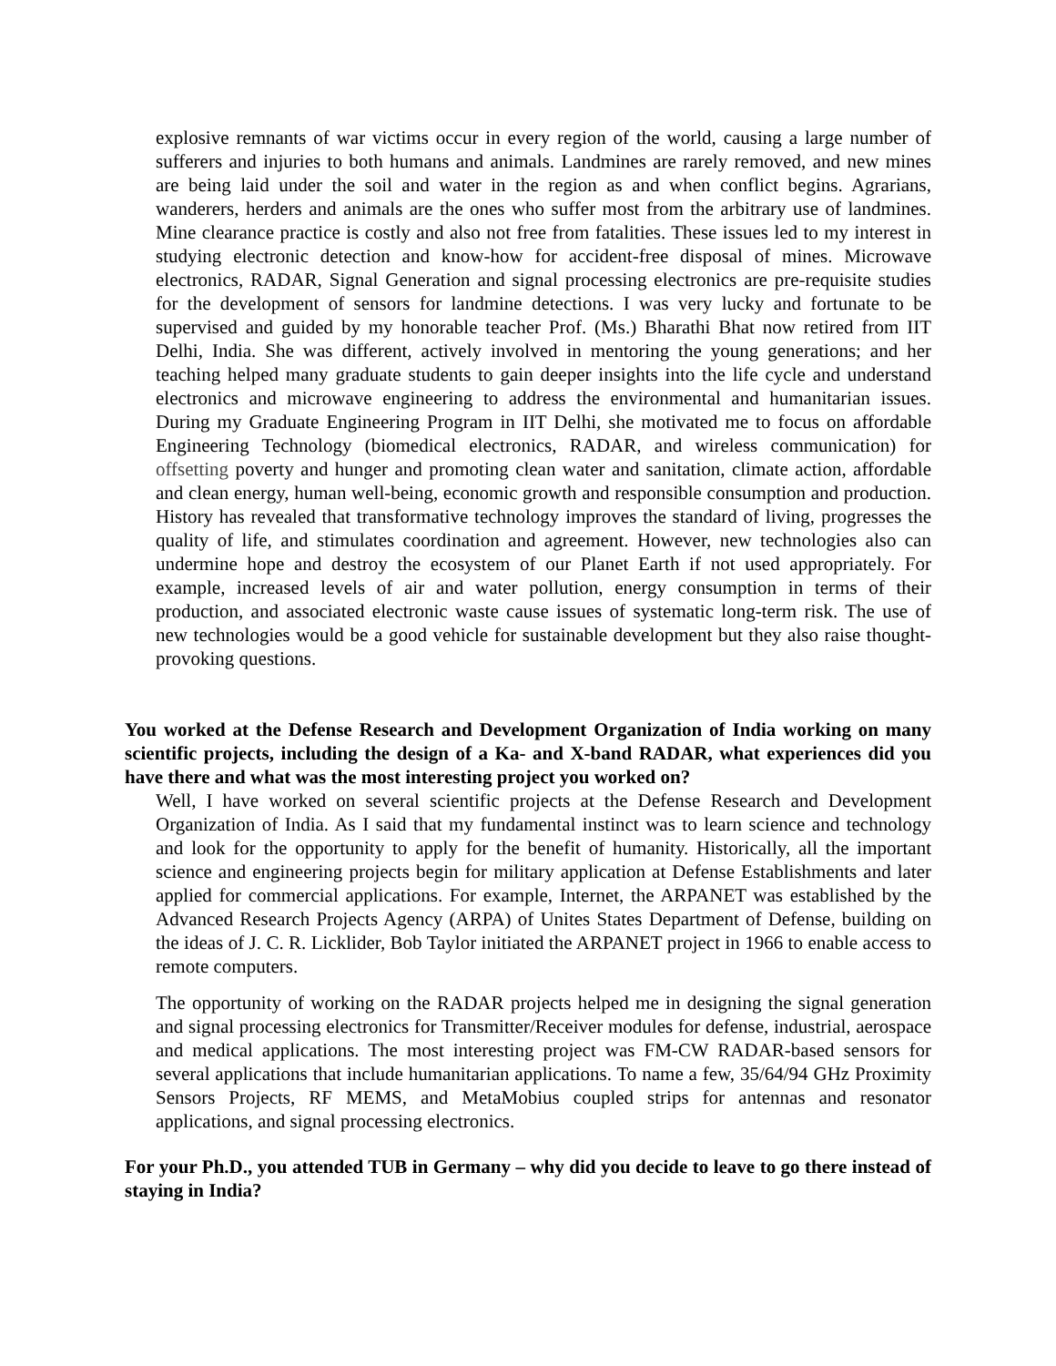explosive remnants of war victims occur in every region of the world, causing a large number of sufferers and injuries to both humans and animals. Landmines are rarely removed, and new mines are being laid under the soil and water in the region as and when conflict begins. Agrarians, wanderers, herders and animals are the ones who suffer most from the arbitrary use of landmines. Mine clearance practice is costly and also not free from fatalities. These issues led to my interest in studying electronic detection and know-how for accident-free disposal of mines. Microwave electronics, RADAR, Signal Generation and signal processing electronics are pre-requisite studies for the development of sensors for landmine detections. I was very lucky and fortunate to be supervised and guided by my honorable teacher Prof. (Ms.) Bharathi Bhat now retired from IIT Delhi, India. She was different, actively involved in mentoring the young generations; and her teaching helped many graduate students to gain deeper insights into the life cycle and understand electronics and microwave engineering to address the environmental and humanitarian issues. During my Graduate Engineering Program in IIT Delhi, she motivated me to focus on affordable Engineering Technology (biomedical electronics, RADAR, and wireless communication) for offsetting poverty and hunger and promoting clean water and sanitation, climate action, affordable and clean energy, human well-being, economic growth and responsible consumption and production. History has revealed that transformative technology improves the standard of living, progresses the quality of life, and stimulates coordination and agreement. However, new technologies also can undermine hope and destroy the ecosystem of our Planet Earth if not used appropriately. For example, increased levels of air and water pollution, energy consumption in terms of their production, and associated electronic waste cause issues of systematic long-term risk. The use of new technologies would be a good vehicle for sustainable development but they also raise thought-provoking questions.
You worked at the Defense Research and Development Organization of India working on many scientific projects, including the design of a Ka- and X-band RADAR, what experiences did you have there and what was the most interesting project you worked on?
Well, I have worked on several scientific projects at the Defense Research and Development Organization of India. As I said that my fundamental instinct was to learn science and technology and look for the opportunity to apply for the benefit of humanity. Historically, all the important science and engineering projects begin for military application at Defense Establishments and later applied for commercial applications. For example, Internet, the ARPANET was established by the Advanced Research Projects Agency (ARPA) of Unites States Department of Defense, building on the ideas of J. C. R. Licklider, Bob Taylor initiated the ARPANET project in 1966 to enable access to remote computers.
The opportunity of working on the RADAR projects helped me in designing the signal generation and signal processing electronics for Transmitter/Receiver modules for defense, industrial, aerospace and medical applications. The most interesting project was FM-CW RADAR-based sensors for several applications that include humanitarian applications. To name a few, 35/64/94 GHz Proximity Sensors Projects, RF MEMS, and MetaMobius coupled strips for antennas and resonator applications, and signal processing electronics.
For your Ph.D., you attended TUB in Germany – why did you decide to leave to go there instead of staying in India?